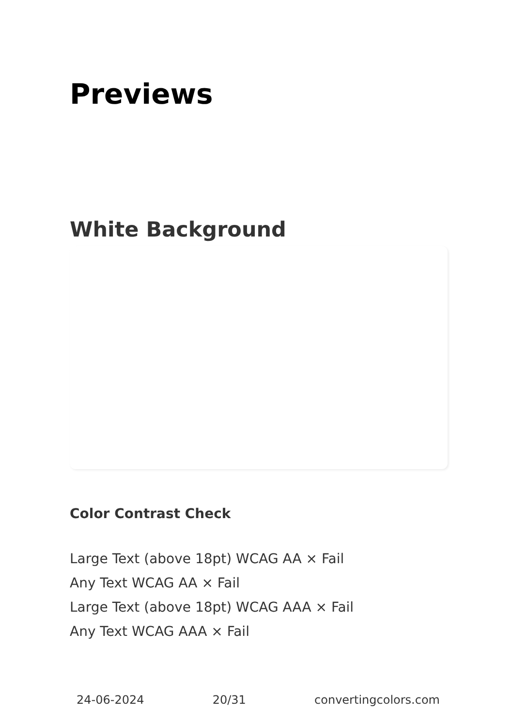Previews
White Background
Color Contrast Check
Large Text (above 18pt) WCAG AA × Fail
Any Text WCAG AA × Fail
Large Text (above 18pt) WCAG AAA × Fail
Any Text WCAG AAA × Fail
24-06-2024 20/31 convertingcolors.com